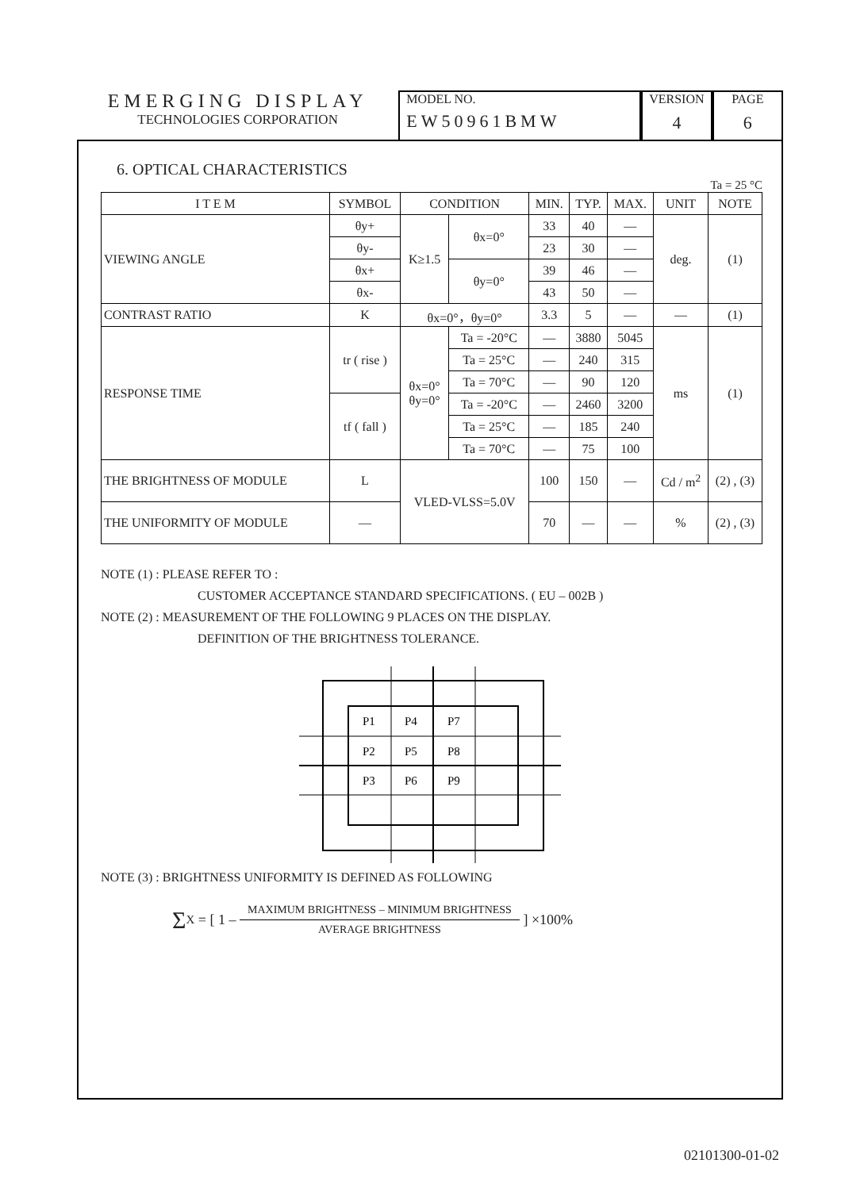EMERGING DISPLAY
TECHNOLOGIES CORPORATION
MODEL NO.
EW50961BMW
VERSION
4
PAGE
6
6. OPTICAL CHARACTERISTICS
Ta = 25 °C
| I T E M | SYMBOL | CONDITION | | MIN. | TYP. | MAX. | UNIT | NOTE |
| VIEWING ANGLE | θy+ | K≥1.5 | θx=0° | 33 | 40 | — | deg. | (1) |
| | θy- | | | 23 | 30 | — | | |
| | θx+ | | θy=0° | 39 | 46 | — | | |
| | θx- | | | 43 | 50 | — | | |
| CONTRAST RATIO | K | θx=0°，θy=0° | | 3.3 | 5 | — | — | (1) |
| RESPONSE TIME | tr ( rise ) | θx=0° θy=0° | Ta = -20°C | — | 3880 | 5045 | ms | (1) |
| | | | Ta = 25°C | — | 240 | 315 | | |
| | | | Ta = 70°C | — | 90 | 120 | | |
| | tf ( fall ) | | Ta = -20°C | — | 2460 | 3200 | | |
| | | | Ta = 25°C | — | 185 | 240 | | |
| | | | Ta = 70°C | — | 75 | 100 | | |
| THE BRIGHTNESS OF MODULE | L | VLED-VLSS=5.0V | | 100 | 150 | — | Cd / m<sup>2</sup> | (2) , (3) |
| THE UNIFORMITY OF MODULE | — | | | 70 | — | — | % | (2) , (3) |
NOTE (1) : PLEASE REFER TO :
CUSTOMER ACCEPTANCE STANDARD SPECIFICATIONS. ( EU – 002B )
NOTE (2) : MEASUREMENT OF THE FOLLOWING 9 PLACES ON THE DISPLAY.
DEFINITION OF THE BRIGHTNESS TOLERANCE.
P1
P4
P7
P2
P5
P8
P3
P6
P9
NOTE (3) : BRIGHTNESS UNIFORMITY IS DEFINED AS FOLLOWING
Σ<sub>X</sub> = [ 1 – MAXIMUM BRIGHTNESS – MINIMUM BRIGHTNESS AVERAGE BRIGHTNESS ] ×100%
02101300-01-02